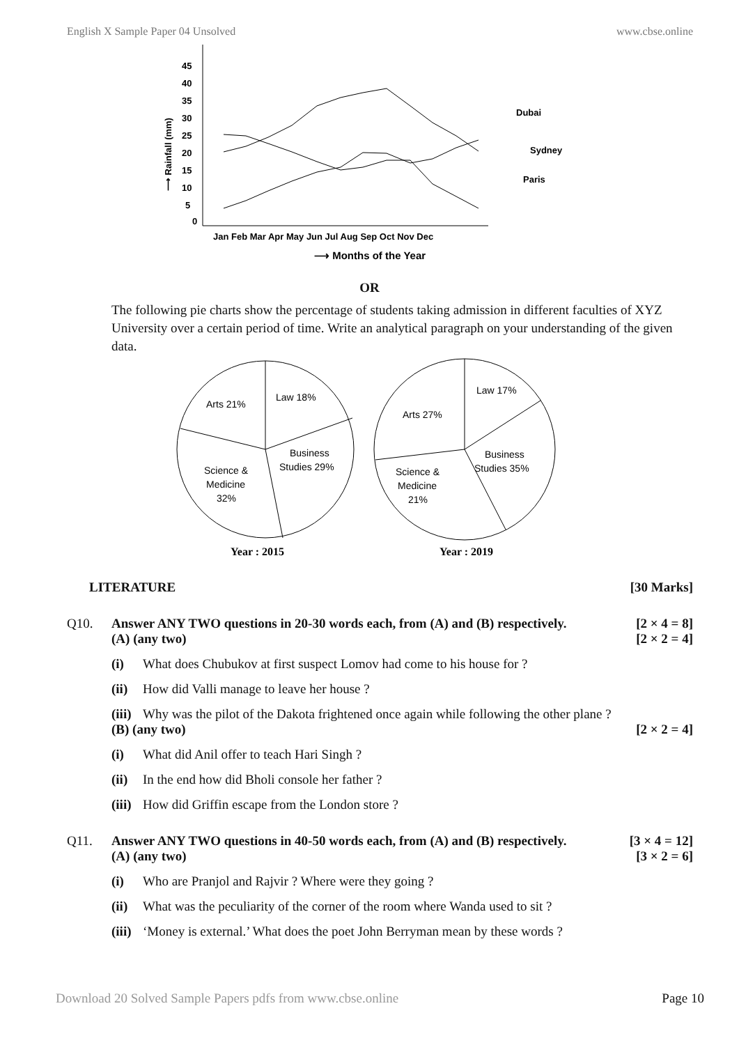English X Sample Paper 04 Unsolved www.cbse.online
45
40
35
30
25
20
15
10
5
0
⟶ Rainfall (mm)
Jan Feb Mar Apr May Jun Jul Aug Sep Oct Nov Dec
⟶ Months of the Year
Dubai
Sydney
Paris
OR
The following pie charts show the percentage of students taking admission in different faculties of XYZ University over a certain period of time. Write an analytical paragraph on your understanding of the given data.
Arts 21%
Law 18%
Business
Studies 29%
Science &
Medicine
32%
Law 17%
Arts 27%
Business
Studies 35%
Science &
Medicine
21%
Year : 2015
Year : 2019
LITERATURE [30 Marks]
Q10. Answer ANY TWO questions in 20-30 words each, from (A) and (B) respectively. [2 × 4 = 8]
(A) (any two) [2 × 2 = 4]
(i) What does Chubukov at first suspect Lomov had come to his house for ?
(ii) How did Valli manage to leave her house ?
(iii) Why was the pilot of the Dakota frightened once again while following the other plane ?
(B) (any two) [2 × 2 = 4]
(i) What did Anil offer to teach Hari Singh ?
(ii) In the end how did Bholi console her father ?
(iii) How did Griffin escape from the London store ?
Q11. Answer ANY TWO questions in 40-50 words each, from (A) and (B) respectively. [3 × 4 = 12]
(A) (any two) [3 × 2 = 6]
(i) Who are Pranjol and Rajvir ? Where were they going ?
(ii) What was the peculiarity of the corner of the room where Wanda used to sit ?
(iii) ‘Money is external.’ What does the poet John Berryman mean by these words ?
Download 20 Solved Sample Papers pdfs from www.cbse.online Page 10